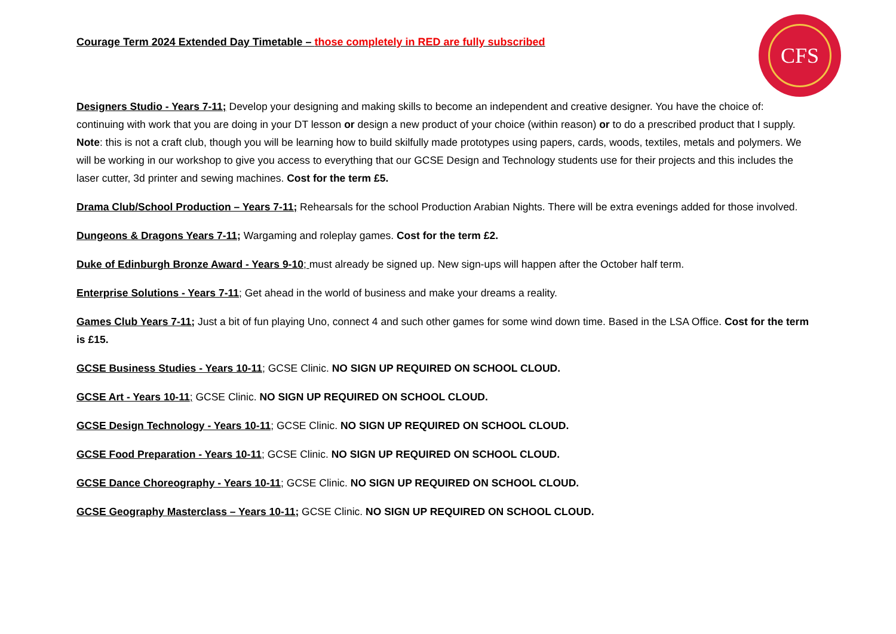CFS
Courage Term 2024 Extended Day Timetable – those completely in RED are fully subscribed
Designers Studio - Years 7-11; Develop your designing and making skills to become an independent and creative designer. You have the choice of: continuing with work that you are doing in your DT lesson or design a new product of your choice (within reason) or to do a prescribed product that I supply. Note: this is not a craft club, though you will be learning how to build skilfully made prototypes using papers, cards, woods, textiles, metals and polymers. We will be working in our workshop to give you access to everything that our GCSE Design and Technology students use for their projects and this includes the laser cutter, 3d printer and sewing machines. Cost for the term £5.
Drama Club/School Production – Years 7-11; Rehearsals for the school Production Arabian Nights. There will be extra evenings added for those involved.
Dungeons & Dragons Years 7-11; Wargaming and roleplay games. Cost for the term £2.
Duke of Edinburgh Bronze Award - Years 9-10; must already be signed up. New sign-ups will happen after the October half term.
Enterprise Solutions - Years 7-11; Get ahead in the world of business and make your dreams a reality.
Games Club Years 7-11; Just a bit of fun playing Uno, connect 4 and such other games for some wind down time. Based in the LSA Office. Cost for the term is £15.
GCSE Business Studies - Years 10-11; GCSE Clinic. NO SIGN UP REQUIRED ON SCHOOL CLOUD.
GCSE Art - Years 10-11; GCSE Clinic. NO SIGN UP REQUIRED ON SCHOOL CLOUD.
GCSE Design Technology - Years 10-11; GCSE Clinic. NO SIGN UP REQUIRED ON SCHOOL CLOUD.
GCSE Food Preparation - Years 10-11; GCSE Clinic. NO SIGN UP REQUIRED ON SCHOOL CLOUD.
GCSE Dance Choreography - Years 10-11; GCSE Clinic. NO SIGN UP REQUIRED ON SCHOOL CLOUD.
GCSE Geography Masterclass – Years 10-11; GCSE Clinic. NO SIGN UP REQUIRED ON SCHOOL CLOUD.